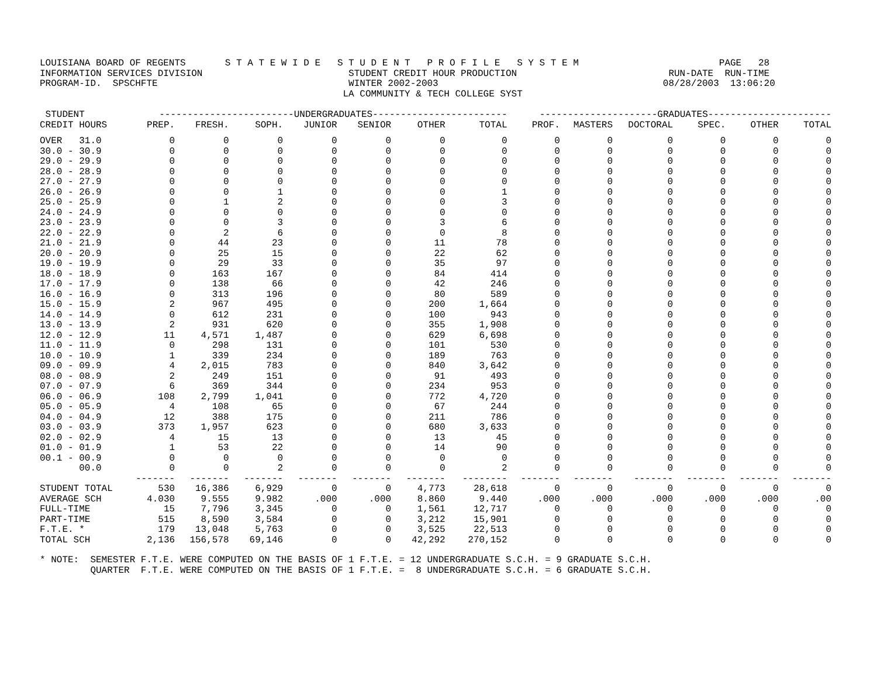LOUISIANA BOARD OF REGENTS       S T A T E W I D E   S T U D E N T   P R O F I L E   S Y S T E M                         PAGE   28
INFORMATION SERVICES DIVISION                          STUDENT CREDIT HOUR PRODUCTION                           RUN-DATE  RUN-TIME
PROGRAM-ID.  SPSCHFTE                                  WINTER 2002-2003                                        08/28/2003  13:06:20
                                                      LA COMMUNITY & TECH COLLEGE SYST
| STUDENT | ------------------------UNDERGRADUATES------------------------ | | | | | | | ---------------------GRADUATES---------------------- | | | | | |
| --- | --- | --- | --- | --- | --- | --- | --- | --- | --- | --- | --- | --- | --- |
| CREDIT HOURS | PREP. | FRESH. | SOPH. | JUNIOR | SENIOR | OTHER | TOTAL | PROF. | MASTERS | DOCTORAL | SPEC. | OTHER | TOTAL |
| OVER 31.0 | 0 | 0 | 0 | 0 | 0 | 0 | 0 | 0 | 0 | 0 | 0 | 0 | 0 |
| 30.0 - 30.9 | 0 | 0 | 0 | 0 | 0 | 0 | 0 | 0 | 0 | 0 | 0 | 0 | 0 |
| 29.0 - 29.9 | 0 | 0 | 0 | 0 | 0 | 0 | 0 | 0 | 0 | 0 | 0 | 0 | 0 |
| 28.0 - 28.9 | 0 | 0 | 0 | 0 | 0 | 0 | 0 | 0 | 0 | 0 | 0 | 0 | 0 |
| 27.0 - 27.9 | 0 | 0 | 0 | 0 | 0 | 0 | 0 | 0 | 0 | 0 | 0 | 0 | 0 |
| 26.0 - 26.9 | 0 | 0 | 1 | 0 | 0 | 0 | 1 | 0 | 0 | 0 | 0 | 0 | 0 |
| 25.0 - 25.9 | 0 | 1 | 2 | 0 | 0 | 0 | 3 | 0 | 0 | 0 | 0 | 0 | 0 |
| 24.0 - 24.9 | 0 | 0 | 0 | 0 | 0 | 0 | 0 | 0 | 0 | 0 | 0 | 0 | 0 |
| 23.0 - 23.9 | 0 | 0 | 3 | 0 | 0 | 3 | 6 | 0 | 0 | 0 | 0 | 0 | 0 |
| 22.0 - 22.9 | 0 | 2 | 6 | 0 | 0 | 0 | 8 | 0 | 0 | 0 | 0 | 0 | 0 |
| 21.0 - 21.9 | 0 | 44 | 23 | 0 | 0 | 11 | 78 | 0 | 0 | 0 | 0 | 0 | 0 |
| 20.0 - 20.9 | 0 | 25 | 15 | 0 | 0 | 22 | 62 | 0 | 0 | 0 | 0 | 0 | 0 |
| 19.0 - 19.9 | 0 | 29 | 33 | 0 | 0 | 35 | 97 | 0 | 0 | 0 | 0 | 0 | 0 |
| 18.0 - 18.9 | 0 | 163 | 167 | 0 | 0 | 84 | 414 | 0 | 0 | 0 | 0 | 0 | 0 |
| 17.0 - 17.9 | 0 | 138 | 66 | 0 | 0 | 42 | 246 | 0 | 0 | 0 | 0 | 0 | 0 |
| 16.0 - 16.9 | 0 | 313 | 196 | 0 | 0 | 80 | 589 | 0 | 0 | 0 | 0 | 0 | 0 |
| 15.0 - 15.9 | 2 | 967 | 495 | 0 | 0 | 200 | 1,664 | 0 | 0 | 0 | 0 | 0 | 0 |
| 14.0 - 14.9 | 0 | 612 | 231 | 0 | 0 | 100 | 943 | 0 | 0 | 0 | 0 | 0 | 0 |
| 13.0 - 13.9 | 2 | 931 | 620 | 0 | 0 | 355 | 1,908 | 0 | 0 | 0 | 0 | 0 | 0 |
| 12.0 - 12.9 | 11 | 4,571 | 1,487 | 0 | 0 | 629 | 6,698 | 0 | 0 | 0 | 0 | 0 | 0 |
| 11.0 - 11.9 | 0 | 298 | 131 | 0 | 0 | 101 | 530 | 0 | 0 | 0 | 0 | 0 | 0 |
| 10.0 - 10.9 | 1 | 339 | 234 | 0 | 0 | 189 | 763 | 0 | 0 | 0 | 0 | 0 | 0 |
| 09.0 - 09.9 | 4 | 2,015 | 783 | 0 | 0 | 840 | 3,642 | 0 | 0 | 0 | 0 | 0 | 0 |
| 08.0 - 08.9 | 2 | 249 | 151 | 0 | 0 | 91 | 493 | 0 | 0 | 0 | 0 | 0 | 0 |
| 07.0 - 07.9 | 6 | 369 | 344 | 0 | 0 | 234 | 953 | 0 | 0 | 0 | 0 | 0 | 0 |
| 06.0 - 06.9 | 108 | 2,799 | 1,041 | 0 | 0 | 772 | 4,720 | 0 | 0 | 0 | 0 | 0 | 0 |
| 05.0 - 05.9 | 4 | 108 | 65 | 0 | 0 | 67 | 244 | 0 | 0 | 0 | 0 | 0 | 0 |
| 04.0 - 04.9 | 12 | 388 | 175 | 0 | 0 | 211 | 786 | 0 | 0 | 0 | 0 | 0 | 0 |
| 03.0 - 03.9 | 373 | 1,957 | 623 | 0 | 0 | 680 | 3,633 | 0 | 0 | 0 | 0 | 0 | 0 |
| 02.0 - 02.9 | 4 | 15 | 13 | 0 | 0 | 13 | 45 | 0 | 0 | 0 | 0 | 0 | 0 |
| 01.0 - 01.9 | 1 | 53 | 22 | 0 | 0 | 14 | 90 | 0 | 0 | 0 | 0 | 0 | 0 |
| 00.1 - 00.9 | 0 | 0 | 0 | 0 | 0 | 0 | 0 | 0 | 0 | 0 | 0 | 0 | 0 |
| 00.0 | 0 | 0 | 2 | 0 | 0 | 0 | 2 | 0 | 0 | 0 | 0 | 0 | 0 |
| | ------- | ------- | ------- | ------- | ------- | ------- | -------- | ------- | ------- | ------- | ------- | ------- | ------- |
| STUDENT TOTAL | 530 | 16,386 | 6,929 | 0 | 0 | 4,773 | 28,618 | 0 | 0 | 0 | 0 | 0 | 0 |
| AVERAGE SCH | 4.030 | 9.555 | 9.982 | .000 | .000 | 8.860 | 9.440 | .000 | .000 | .000 | .000 | .000 | .00 |
| FULL-TIME | 15 | 7,796 | 3,345 | 0 | 0 | 1,561 | 12,717 | 0 | 0 | 0 | 0 | 0 | 0 |
| PART-TIME | 515 | 8,590 | 3,584 | 0 | 0 | 3,212 | 15,901 | 0 | 0 | 0 | 0 | 0 | 0 |
| F.T.E. * | 179 | 13,048 | 5,763 | 0 | 0 | 3,525 | 22,513 | 0 | 0 | 0 | 0 | 0 | 0 |
| TOTAL SCH | 2,136 | 156,578 | 69,146 | 0 | 0 | 42,292 | 270,152 | 0 | 0 | 0 | 0 | 0 | 0 |
* NOTE:  SEMESTER F.T.E. WERE COMPUTED ON THE BASIS OF 1 F.T.E. = 12 UNDERGRADUATE S.C.H. = 9 GRADUATE S.C.H.
         QUARTER  F.T.E. WERE COMPUTED ON THE BASIS OF 1 F.T.E. =  8 UNDERGRADUATE S.C.H. = 6 GRADUATE S.C.H.